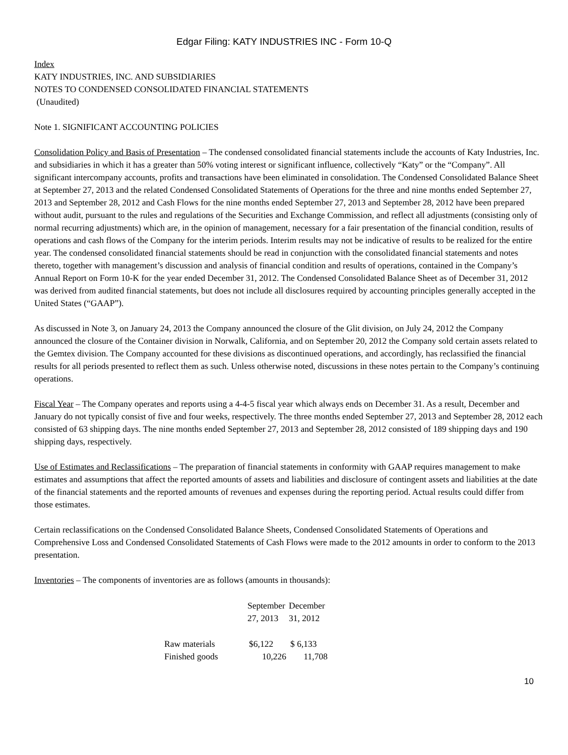Edgar Filing: KATY INDUSTRIES INC - Form 10-Q
Index
KATY INDUSTRIES, INC. AND SUBSIDIARIES
NOTES TO CONDENSED CONSOLIDATED FINANCIAL STATEMENTS
(Unaudited)
Note 1. SIGNIFICANT ACCOUNTING POLICIES
Consolidation Policy and Basis of Presentation – The condensed consolidated financial statements include the accounts of Katy Industries, Inc. and subsidiaries in which it has a greater than 50% voting interest or significant influence, collectively “Katy” or the “Company”. All significant intercompany accounts, profits and transactions have been eliminated in consolidation. The Condensed Consolidated Balance Sheet at September 27, 2013 and the related Condensed Consolidated Statements of Operations for the three and nine months ended September 27, 2013 and September 28, 2012 and Cash Flows for the nine months ended September 27, 2013 and September 28, 2012 have been prepared without audit, pursuant to the rules and regulations of the Securities and Exchange Commission, and reflect all adjustments (consisting only of normal recurring adjustments) which are, in the opinion of management, necessary for a fair presentation of the financial condition, results of operations and cash flows of the Company for the interim periods. Interim results may not be indicative of results to be realized for the entire year. The condensed consolidated financial statements should be read in conjunction with the consolidated financial statements and notes thereto, together with management’s discussion and analysis of financial condition and results of operations, contained in the Company’s Annual Report on Form 10-K for the year ended December 31, 2012. The Condensed Consolidated Balance Sheet as of December 31, 2012 was derived from audited financial statements, but does not include all disclosures required by accounting principles generally accepted in the United States (“GAAP”).
As discussed in Note 3, on January 24, 2013 the Company announced the closure of the Glit division, on July 24, 2012 the Company announced the closure of the Container division in Norwalk, California, and on September 20, 2012 the Company sold certain assets related to the Gemtex division. The Company accounted for these divisions as discontinued operations, and accordingly, has reclassified the financial results for all periods presented to reflect them as such. Unless otherwise noted, discussions in these notes pertain to the Company’s continuing operations.
Fiscal Year – The Company operates and reports using a 4-4-5 fiscal year which always ends on December 31. As a result, December and January do not typically consist of five and four weeks, respectively. The three months ended September 27, 2013 and September 28, 2012 each consisted of 63 shipping days. The nine months ended September 27, 2013 and September 28, 2012 consisted of 189 shipping days and 190 shipping days, respectively.
Use of Estimates and Reclassifications – The preparation of financial statements in conformity with GAAP requires management to make estimates and assumptions that affect the reported amounts of assets and liabilities and disclosure of contingent assets and liabilities at the date of the financial statements and the reported amounts of revenues and expenses during the reporting period. Actual results could differ from those estimates.
Certain reclassifications on the Condensed Consolidated Balance Sheets, Condensed Consolidated Statements of Operations and Comprehensive Loss and Condensed Consolidated Statements of Cash Flows were made to the 2012 amounts in order to conform to the 2013 presentation.
Inventories – The components of inventories are as follows (amounts in thousands):
| | September 27, 2013 | December 31, 2012 |
| --- | --- | --- |
| Raw materials | $6,122 | $ 6,133 |
| Finished goods | 10,226 | 11,708 |
10